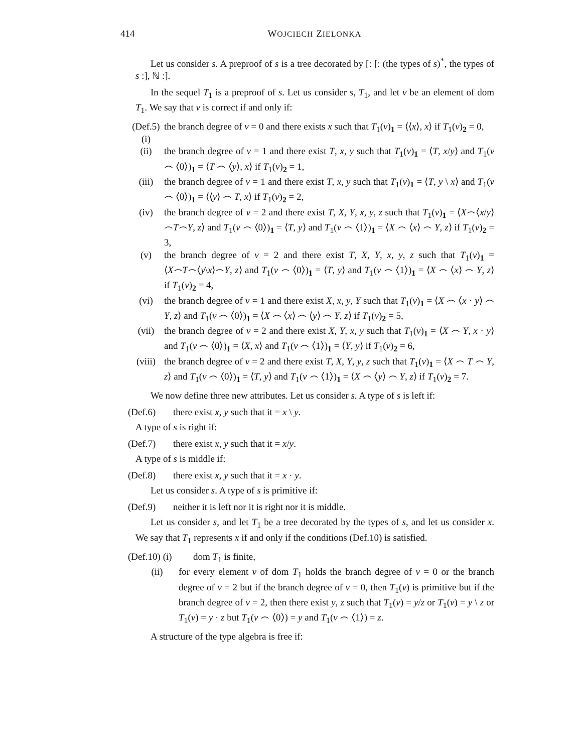414 WOJCIECH ZIELONKA
Let us consider s. A preproof of s is a tree decorated by [: [: (the types of s)<sup>*</sup>, the types of s :], ℕ :].
In the sequel T<sub>1</sub> is a preproof of s. Let us consider s, T<sub>1</sub>, and let v be an element of dom T<sub>1</sub>. We say that v is correct if and only if:
(Def.5) (i) the branch degree of v = 0 and there exists x such that T<sub>1</sub>(v)<sub>1</sub> = ⟨⟨x⟩, x⟩ if T<sub>1</sub>(v)<sub>2</sub> = 0,
(ii) the branch degree of v = 1 and there exist T, x, y such that T<sub>1</sub>(v)<sub>1</sub> = ⟨T, x/y⟩ and T<sub>1</sub>(v ⌢ ⟨0⟩)<sub>1</sub> = ⟨T ⌢ ⟨y⟩, x⟩ if T<sub>1</sub>(v)<sub>2</sub> = 1,
(iii) the branch degree of v = 1 and there exist T, x, y such that T<sub>1</sub>(v)<sub>1</sub> = ⟨T, y \ x⟩ and T<sub>1</sub>(v ⌢ ⟨0⟩)<sub>1</sub> = ⟨⟨y⟩ ⌢ T, x⟩ if T<sub>1</sub>(v)<sub>2</sub> = 2,
(iv) the branch degree of v = 2 and there exist T, X, Y, x, y, z such that T<sub>1</sub>(v)<sub>1</sub> = ⟨X⌢⟨x/y⟩⌢T⌢Y, z⟩ and T<sub>1</sub>(v ⌢ ⟨0⟩)<sub>1</sub> = ⟨T, y⟩ and T<sub>1</sub>(v ⌢ ⟨1⟩)<sub>1</sub> = ⟨X ⌢ ⟨x⟩ ⌢ Y, z⟩ if T<sub>1</sub>(v)<sub>2</sub> = 3,
(v) the branch degree of v = 2 and there exist T, X, Y, x, y, z such that T<sub>1</sub>(v)<sub>1</sub> = ⟨X⌢T⌢⟨y\x⟩⌢Y, z⟩ and T<sub>1</sub>(v ⌢ ⟨0⟩)<sub>1</sub> = ⟨T, y⟩ and T<sub>1</sub>(v ⌢ ⟨1⟩)<sub>1</sub> = ⟨X ⌢ ⟨x⟩ ⌢ Y, z⟩ if T<sub>1</sub>(v)<sub>2</sub> = 4,
(vi) the branch degree of v = 1 and there exist X, x, y, Y such that T<sub>1</sub>(v)<sub>1</sub> = ⟨X ⌢ ⟨x · y⟩ ⌢ Y, z⟩ and T<sub>1</sub>(v ⌢ ⟨0⟩)<sub>1</sub> = ⟨X ⌢ ⟨x⟩ ⌢ ⟨y⟩ ⌢ Y, z⟩ if T<sub>1</sub>(v)<sub>2</sub> = 5,
(vii) the branch degree of v = 2 and there exist X, Y, x, y such that T<sub>1</sub>(v)<sub>1</sub> = ⟨X ⌢ Y, x · y⟩ and T<sub>1</sub>(v ⌢ ⟨0⟩)<sub>1</sub> = ⟨X, x⟩ and T<sub>1</sub>(v ⌢ ⟨1⟩)<sub>1</sub> = ⟨Y, y⟩ if T<sub>1</sub>(v)<sub>2</sub> = 6,
(viii) the branch degree of v = 2 and there exist T, X, Y, y, z such that T<sub>1</sub>(v)<sub>1</sub> = ⟨X ⌢ T ⌢ Y, z⟩ and T<sub>1</sub>(v ⌢ ⟨0⟩)<sub>1</sub> = ⟨T, y⟩ and T<sub>1</sub>(v ⌢ ⟨1⟩)<sub>1</sub> = ⟨X ⌢ ⟨y⟩ ⌢ Y, z⟩ if T<sub>1</sub>(v)<sub>2</sub> = 7.
We now define three new attributes. Let us consider s. A type of s is left if:
(Def.6) there exist x, y such that it = x \ y.
A type of s is right if:
(Def.7) there exist x, y such that it = x/y.
A type of s is middle if:
(Def.8) there exist x, y such that it = x · y.
Let us consider s. A type of s is primitive if:
(Def.9) neither it is left nor it is right nor it is middle.
Let us consider s, and let T<sub>1</sub> be a tree decorated by the types of s, and let us consider x. We say that T<sub>1</sub> represents x if and only if the conditions (Def.10) is satisfied.
(Def.10) (i) dom T<sub>1</sub> is finite,
(ii) for every element v of dom T<sub>1</sub> holds the branch degree of v = 0 or the branch degree of v = 2 but if the branch degree of v = 0, then T<sub>1</sub>(v) is primitive but if the branch degree of v = 2, then there exist y, z such that T<sub>1</sub>(v) = y/z or T<sub>1</sub>(v) = y \ z or T<sub>1</sub>(v) = y · z but T<sub>1</sub>(v ⌢ ⟨0⟩) = y and T<sub>1</sub>(v ⌢ ⟨1⟩) = z.
A structure of the type algebra is free if: